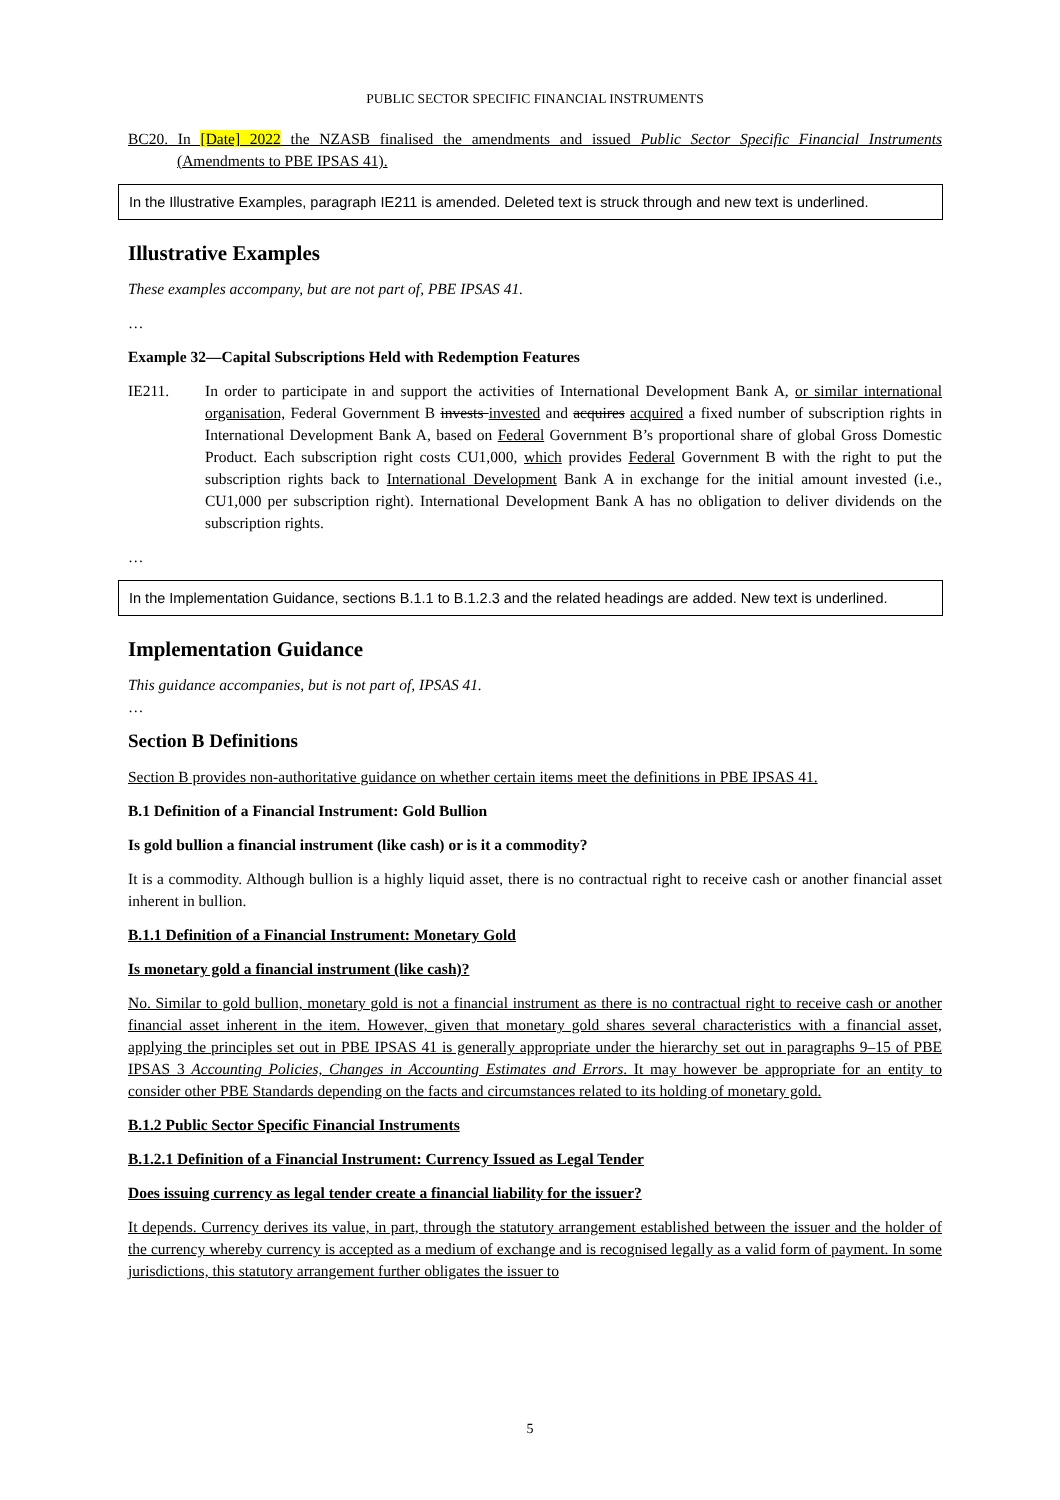PUBLIC SECTOR SPECIFIC FINANCIAL INSTRUMENTS
BC20. In [Date] 2022 the NZASB finalised the amendments and issued Public Sector Specific Financial Instruments (Amendments to PBE IPSAS 41).
In the Illustrative Examples, paragraph IE211 is amended. Deleted text is struck through and new text is underlined.
Illustrative Examples
These examples accompany, but are not part of, PBE IPSAS 41.
…
Example 32—Capital Subscriptions Held with Redemption Features
IE211. In order to participate in and support the activities of International Development Bank A, or similar international organisation, Federal Government B invests invested and acquires acquired a fixed number of subscription rights in International Development Bank A, based on Federal Government B’s proportional share of global Gross Domestic Product. Each subscription right costs CU1,000, which provides Federal Government B with the right to put the subscription rights back to International Development Bank A in exchange for the initial amount invested (i.e., CU1,000 per subscription right). International Development Bank A has no obligation to deliver dividends on the subscription rights.
…
In the Implementation Guidance, sections B.1.1 to B.1.2.3 and the related headings are added. New text is underlined.
Implementation Guidance
This guidance accompanies, but is not part of, IPSAS 41.
…
Section B Definitions
Section B provides non-authoritative guidance on whether certain items meet the definitions in PBE IPSAS 41.
B.1 Definition of a Financial Instrument: Gold Bullion
Is gold bullion a financial instrument (like cash) or is it a commodity?
It is a commodity. Although bullion is a highly liquid asset, there is no contractual right to receive cash or another financial asset inherent in bullion.
B.1.1 Definition of a Financial Instrument: Monetary Gold
Is monetary gold a financial instrument (like cash)?
No. Similar to gold bullion, monetary gold is not a financial instrument as there is no contractual right to receive cash or another financial asset inherent in the item. However, given that monetary gold shares several characteristics with a financial asset, applying the principles set out in PBE IPSAS 41 is generally appropriate under the hierarchy set out in paragraphs 9–15 of PBE IPSAS 3 Accounting Policies, Changes in Accounting Estimates and Errors. It may however be appropriate for an entity to consider other PBE Standards depending on the facts and circumstances related to its holding of monetary gold.
B.1.2 Public Sector Specific Financial Instruments
B.1.2.1 Definition of a Financial Instrument: Currency Issued as Legal Tender
Does issuing currency as legal tender create a financial liability for the issuer?
It depends. Currency derives its value, in part, through the statutory arrangement established between the issuer and the holder of the currency whereby currency is accepted as a medium of exchange and is recognised legally as a valid form of payment. In some jurisdictions, this statutory arrangement further obligates the issuer to
5